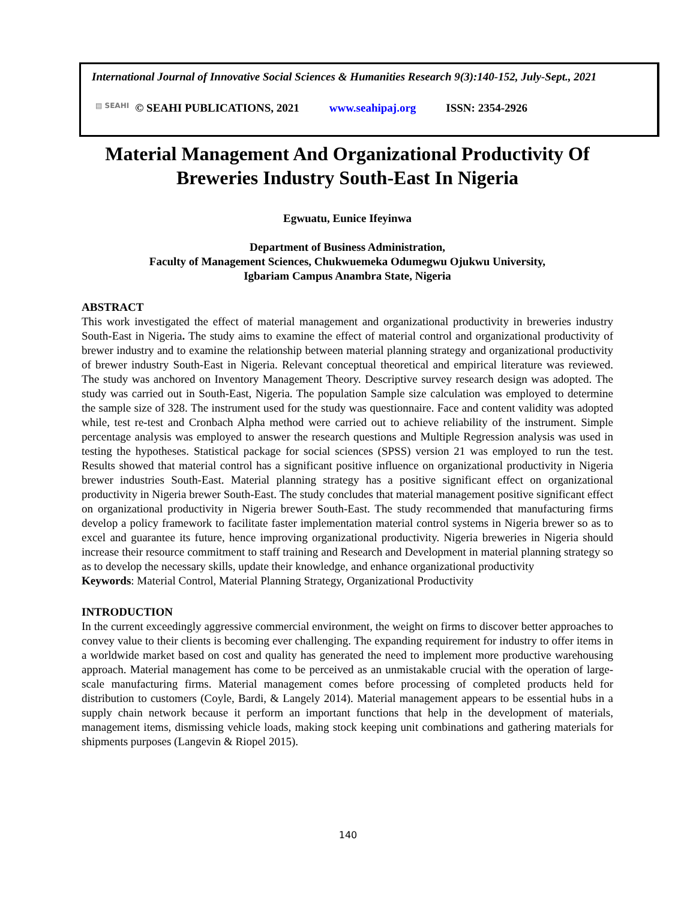International Journal of Innovative Social Sciences & Humanities Research 9(3):140-152, July-Sept., 2021
▤ SEAHI © SEAHI PUBLICATIONS, 2021 www.seahipaj.org ISSN: 2354-2926
Material Management And Organizational Productivity Of Breweries Industry South-East In Nigeria
Egwuatu, Eunice Ifeyinwa
Department of Business Administration,
Faculty of Management Sciences, Chukwuemeka Odumegwu Ojukwu University,
Igbariam Campus Anambra State, Nigeria
ABSTRACT
This work investigated the effect of material management and organizational productivity in breweries industry South-East in Nigeria. The study aims to examine the effect of material control and organizational productivity of brewer industry and to examine the relationship between material planning strategy and organizational productivity of brewer industry South-East in Nigeria. Relevant conceptual theoretical and empirical literature was reviewed. The study was anchored on Inventory Management Theory. Descriptive survey research design was adopted. The study was carried out in South-East, Nigeria. The population Sample size calculation was employed to determine the sample size of 328. The instrument used for the study was questionnaire. Face and content validity was adopted while, test re-test and Cronbach Alpha method were carried out to achieve reliability of the instrument. Simple percentage analysis was employed to answer the research questions and Multiple Regression analysis was used in testing the hypotheses. Statistical package for social sciences (SPSS) version 21 was employed to run the test. Results showed that material control has a significant positive influence on organizational productivity in Nigeria brewer industries South-East. Material planning strategy has a positive significant effect on organizational productivity in Nigeria brewer South-East. The study concludes that material management positive significant effect on organizational productivity in Nigeria brewer South-East. The study recommended that manufacturing firms develop a policy framework to facilitate faster implementation material control systems in Nigeria brewer so as to excel and guarantee its future, hence improving organizational productivity. Nigeria breweries in Nigeria should increase their resource commitment to staff training and Research and Development in material planning strategy so as to develop the necessary skills, update their knowledge, and enhance organizational productivity
Keywords: Material Control, Material Planning Strategy, Organizational Productivity
INTRODUCTION
In the current exceedingly aggressive commercial environment, the weight on firms to discover better approaches to convey value to their clients is becoming ever challenging. The expanding requirement for industry to offer items in a worldwide market based on cost and quality has generated the need to implement more productive warehousing approach. Material management has come to be perceived as an unmistakable crucial with the operation of large-scale manufacturing firms. Material management comes before processing of completed products held for distribution to customers (Coyle, Bardi, & Langely 2014). Material management appears to be essential hubs in a supply chain network because it perform an important functions that help in the development of materials, management items, dismissing vehicle loads, making stock keeping unit combinations and gathering materials for shipments purposes (Langevin & Riopel 2015).
140